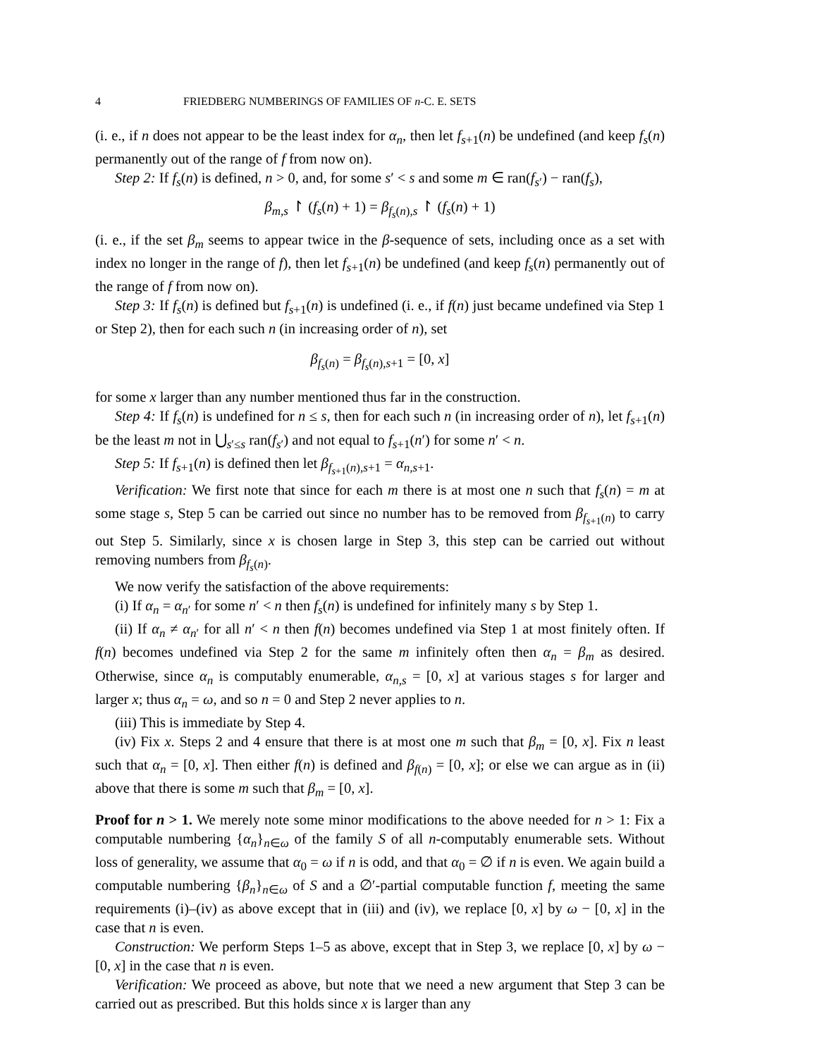4 FRIEDBERG NUMBERINGS OF FAMILIES OF n-C. E. SETS
(i. e., if n does not appear to be the least index for α<sub>n</sub>, then let f<sub>s+1</sub>(n) be undefined (and keep f<sub>s</sub>(n) permanently out of the range of f from now on).
Step 2: If f<sub>s</sub>(n) is defined, n > 0, and, for some s′ < s and some m ∈ ran(f<sub>s′</sub>) − ran(f<sub>s</sub>),
β<sub>m,s</sub> ↾ (f<sub>s</sub>(n) + 1) = β<sub>f<sub>s</sub>(n),s</sub> ↾ (f<sub>s</sub>(n) + 1)
(i. e., if the set β<sub>m</sub> seems to appear twice in the β-sequence of sets, including once as a set with index no longer in the range of f), then let f<sub>s+1</sub>(n) be undefined (and keep f<sub>s</sub>(n) permanently out of the range of f from now on).
Step 3: If f<sub>s</sub>(n) is defined but f<sub>s+1</sub>(n) is undefined (i. e., if f(n) just became undefined via Step 1 or Step 2), then for each such n (in increasing order of n), set
β<sub>f<sub>s</sub>(n)</sub> = β<sub>f<sub>s</sub>(n),s+1</sub> = [0, x]
for some x larger than any number mentioned thus far in the construction.
Step 4: If f<sub>s</sub>(n) is undefined for n ≤ s, then for each such n (in increasing order of n), let f<sub>s+1</sub>(n) be the least m not in ⋃<sub>s′≤s</sub> ran(f<sub>s′</sub>) and not equal to f<sub>s+1</sub>(n′) for some n′ < n.
Step 5: If f<sub>s+1</sub>(n) is defined then let β<sub>f<sub>s+1</sub>(n),s+1</sub> = α<sub>n,s+1</sub>.
Verification: We first note that since for each m there is at most one n such that f<sub>s</sub>(n) = m at some stage s, Step 5 can be carried out since no number has to be removed from β<sub>f<sub>s+1</sub>(n)</sub> to carry out Step 5. Similarly, since x is chosen large in Step 3, this step can be carried out without removing numbers from β<sub>f<sub>s</sub>(n)</sub>.
We now verify the satisfaction of the above requirements:
(i) If α<sub>n</sub> = α<sub>n′</sub> for some n′ < n then f<sub>s</sub>(n) is undefined for infinitely many s by Step 1.
(ii) If α<sub>n</sub> ≠ α<sub>n′</sub> for all n′ < n then f(n) becomes undefined via Step 1 at most finitely often. If f(n) becomes undefined via Step 2 for the same m infinitely often then α<sub>n</sub> = β<sub>m</sub> as desired. Otherwise, since α<sub>n</sub> is computably enumerable, α<sub>n,s</sub> = [0, x] at various stages s for larger and larger x; thus α<sub>n</sub> = ω, and so n = 0 and Step 2 never applies to n.
(iii) This is immediate by Step 4.
(iv) Fix x. Steps 2 and 4 ensure that there is at most one m such that β<sub>m</sub> = [0, x]. Fix n least such that α<sub>n</sub> = [0, x]. Then either f(n) is defined and β<sub>f(n)</sub> = [0, x]; or else we can argue as in (ii) above that there is some m such that β<sub>m</sub> = [0, x].
Proof for n > 1. We merely note some minor modifications to the above needed for n > 1: Fix a computable numbering {α<sub>n</sub>}<sub>n∈ω</sub> of the family S of all n-computably enumerable sets. Without loss of generality, we assume that α<sub>0</sub> = ω if n is odd, and that α<sub>0</sub> = ∅ if n is even. We again build a computable numbering {β<sub>n</sub>}<sub>n∈ω</sub> of S and a ∅′-partial computable function f, meeting the same requirements (i)–(iv) as above except that in (iii) and (iv), we replace [0, x] by ω − [0, x] in the case that n is even.
Construction: We perform Steps 1–5 as above, except that in Step 3, we replace [0, x] by ω − [0, x] in the case that n is even.
Verification: We proceed as above, but note that we need a new argument that Step 3 can be carried out as prescribed. But this holds since x is larger than any